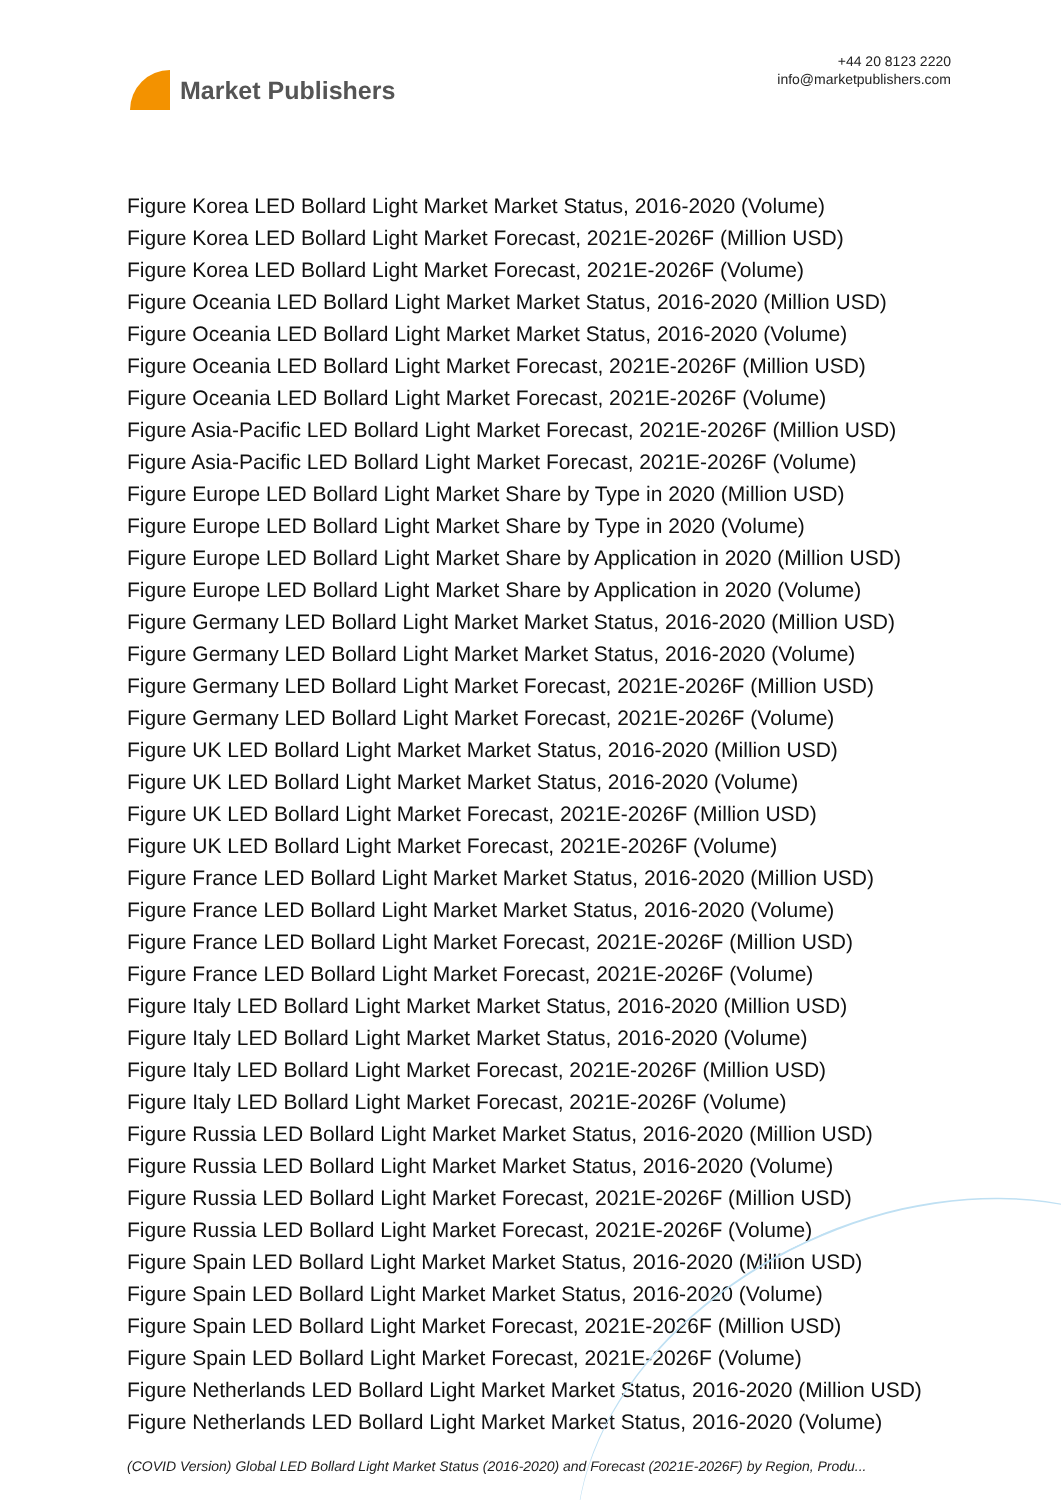Market Publishers
+44 20 8123 2220
info@marketpublishers.com
Figure Korea LED Bollard Light Market Market Status, 2016-2020 (Volume)
Figure Korea LED Bollard Light Market Forecast, 2021E-2026F (Million USD)
Figure Korea LED Bollard Light Market Forecast, 2021E-2026F (Volume)
Figure Oceania LED Bollard Light Market Market Status, 2016-2020 (Million USD)
Figure Oceania LED Bollard Light Market Market Status, 2016-2020 (Volume)
Figure Oceania LED Bollard Light Market Forecast, 2021E-2026F (Million USD)
Figure Oceania LED Bollard Light Market Forecast, 2021E-2026F (Volume)
Figure Asia-Pacific LED Bollard Light Market Forecast, 2021E-2026F (Million USD)
Figure Asia-Pacific LED Bollard Light Market Forecast, 2021E-2026F (Volume)
Figure Europe LED Bollard Light Market Share by Type in 2020 (Million USD)
Figure Europe LED Bollard Light Market Share by Type in 2020 (Volume)
Figure Europe LED Bollard Light Market Share by Application in 2020 (Million USD)
Figure Europe LED Bollard Light Market Share by Application in 2020 (Volume)
Figure Germany LED Bollard Light Market Market Status, 2016-2020 (Million USD)
Figure Germany LED Bollard Light Market Market Status, 2016-2020 (Volume)
Figure Germany LED Bollard Light Market Forecast, 2021E-2026F (Million USD)
Figure Germany LED Bollard Light Market Forecast, 2021E-2026F (Volume)
Figure UK LED Bollard Light Market Market Status, 2016-2020 (Million USD)
Figure UK LED Bollard Light Market Market Status, 2016-2020 (Volume)
Figure UK LED Bollard Light Market Forecast, 2021E-2026F (Million USD)
Figure UK LED Bollard Light Market Forecast, 2021E-2026F (Volume)
Figure France LED Bollard Light Market Market Status, 2016-2020 (Million USD)
Figure France LED Bollard Light Market Market Status, 2016-2020 (Volume)
Figure France LED Bollard Light Market Forecast, 2021E-2026F (Million USD)
Figure France LED Bollard Light Market Forecast, 2021E-2026F (Volume)
Figure Italy LED Bollard Light Market Market Status, 2016-2020 (Million USD)
Figure Italy LED Bollard Light Market Market Status, 2016-2020 (Volume)
Figure Italy LED Bollard Light Market Forecast, 2021E-2026F (Million USD)
Figure Italy LED Bollard Light Market Forecast, 2021E-2026F (Volume)
Figure Russia LED Bollard Light Market Market Status, 2016-2020 (Million USD)
Figure Russia LED Bollard Light Market Market Status, 2016-2020 (Volume)
Figure Russia LED Bollard Light Market Forecast, 2021E-2026F (Million USD)
Figure Russia LED Bollard Light Market Forecast, 2021E-2026F (Volume)
Figure Spain LED Bollard Light Market Market Status, 2016-2020 (Million USD)
Figure Spain LED Bollard Light Market Market Status, 2016-2020 (Volume)
Figure Spain LED Bollard Light Market Forecast, 2021E-2026F (Million USD)
Figure Spain LED Bollard Light Market Forecast, 2021E-2026F (Volume)
Figure Netherlands LED Bollard Light Market Market Status, 2016-2020 (Million USD)
Figure Netherlands LED Bollard Light Market Market Status, 2016-2020 (Volume)
(COVID Version) Global LED Bollard Light Market Status (2016-2020) and Forecast (2021E-2026F) by Region, Produ...